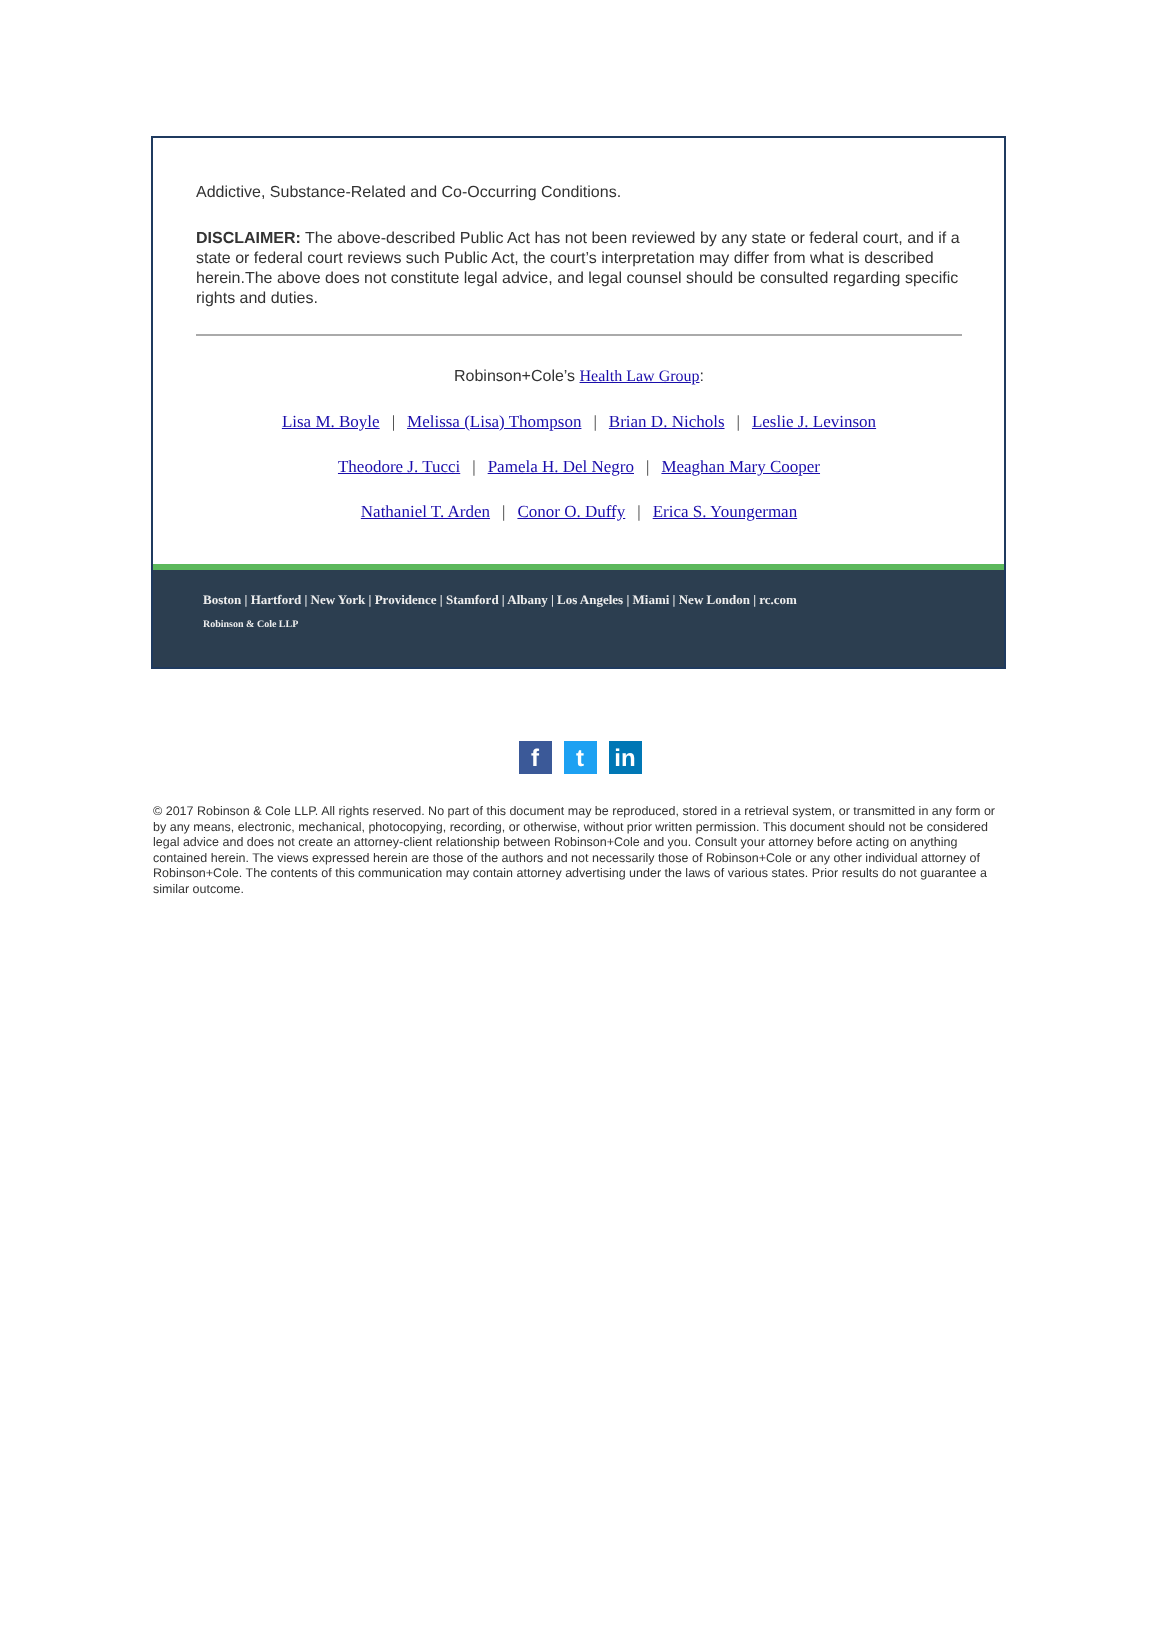Addictive, Substance-Related and Co-Occurring Conditions.
DISCLAIMER: The above-described Public Act has not been reviewed by any state or federal court, and if a state or federal court reviews such Public Act, the court’s interpretation may differ from what is described herein.The above does not constitute legal advice, and legal counsel should be consulted regarding specific rights and duties.
Robinson+Cole’s Health Law Group:
Lisa M. Boyle | Melissa (Lisa) Thompson | Brian D. Nichols | Leslie J. Levinson
Theodore J. Tucci | Pamela H. Del Negro | Meaghan Mary Cooper
Nathaniel T. Arden | Conor O. Duffy | Erica S. Youngerman
Boston | Hartford | New York | Providence | Stamford | Albany | Los Angeles | Miami | New London | rc.com
Robinson & Cole LLP
ft in
© 2017 Robinson & Cole LLP. All rights reserved. No part of this document may be reproduced, stored in a retrieval system, or transmitted in any form or by any means, electronic, mechanical, photocopying, recording, or otherwise, without prior written permission. This document should not be considered legal advice and does not create an attorney-client relationship between Robinson+Cole and you. Consult your attorney before acting on anything contained herein. The views expressed herein are those of the authors and not necessarily those of Robinson+Cole or any other individual attorney of Robinson+Cole. The contents of this communication may contain attorney advertising under the laws of various states. Prior results do not guarantee a similar outcome.